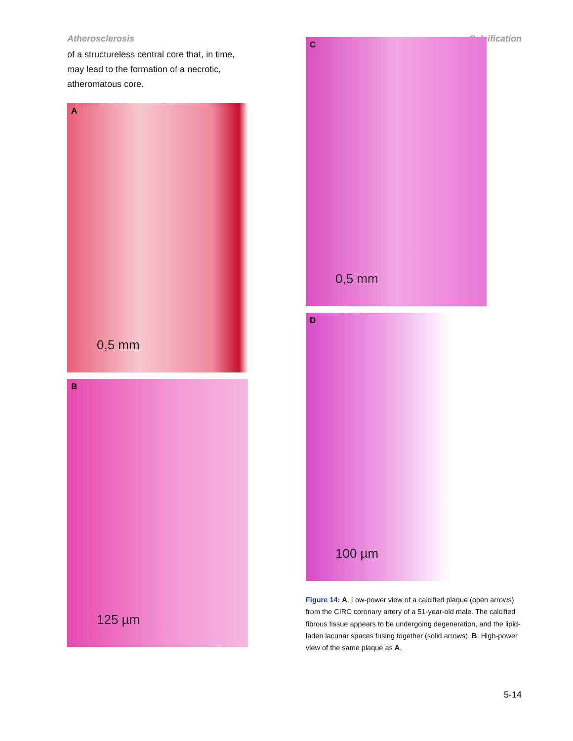Atherosclerosis Calcification
of a structureless central core that, in time, may lead to the formation of a necrotic, atheromatous core.
A
0,5 mm
B
125 µm
C
0,5 mm
D
100 µm
Figure 14: A, Low-power view of a calcified plaque (open arrows) from the CIRC coronary artery of a 51-year-old male. The calcified fibrous tissue appears to be undergoing degeneration, and the lipid-laden lacunar spaces fusing together (solid arrows). B, High-power view of the same plaque as A.
5-14